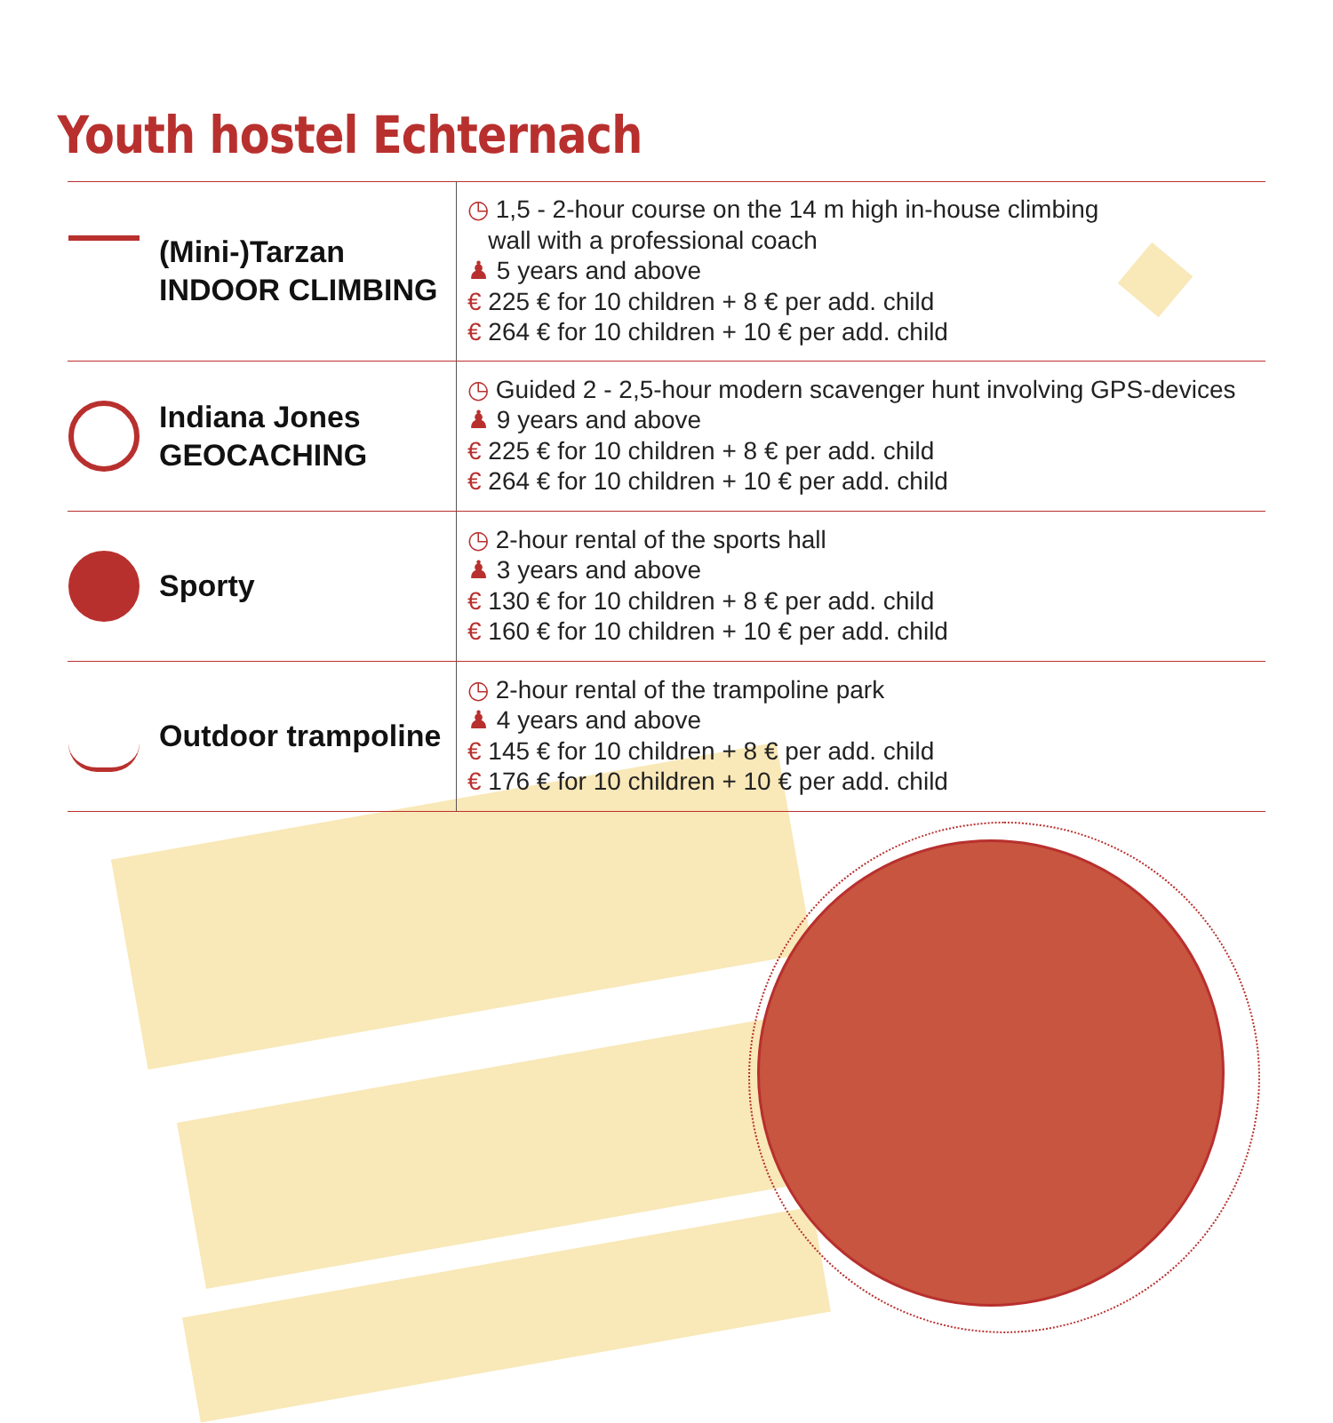Youth hostel Echternach
| (Mini-)Tarzan INDOOR CLIMBING | ◷ 1,5 - 2-hour course on the 14 m high in-house climbing wall with a professional coach ♟ 5 years and above € 225 € for 10 children + 8 € per add. child € 264 € for 10 children + 10 € per add. child |
| Indiana Jones GEOCACHING | ◷ Guided 2 - 2,5-hour modern scavenger hunt involving GPS-devices ♟ 9 years and above € 225 € for 10 children + 8 € per add. child € 264 € for 10 children + 10 € per add. child |
| Sporty | ◷ 2-hour rental of the sports hall ♟ 3 years and above € 130 € for 10 children + 8 € per add. child € 160 € for 10 children + 10 € per add. child |
| Outdoor trampoline | ◷ 2-hour rental of the trampoline park ♟ 4 years and above € 145 € for 10 children + 8 € per add. child € 176 € for 10 children + 10 € per add. child |